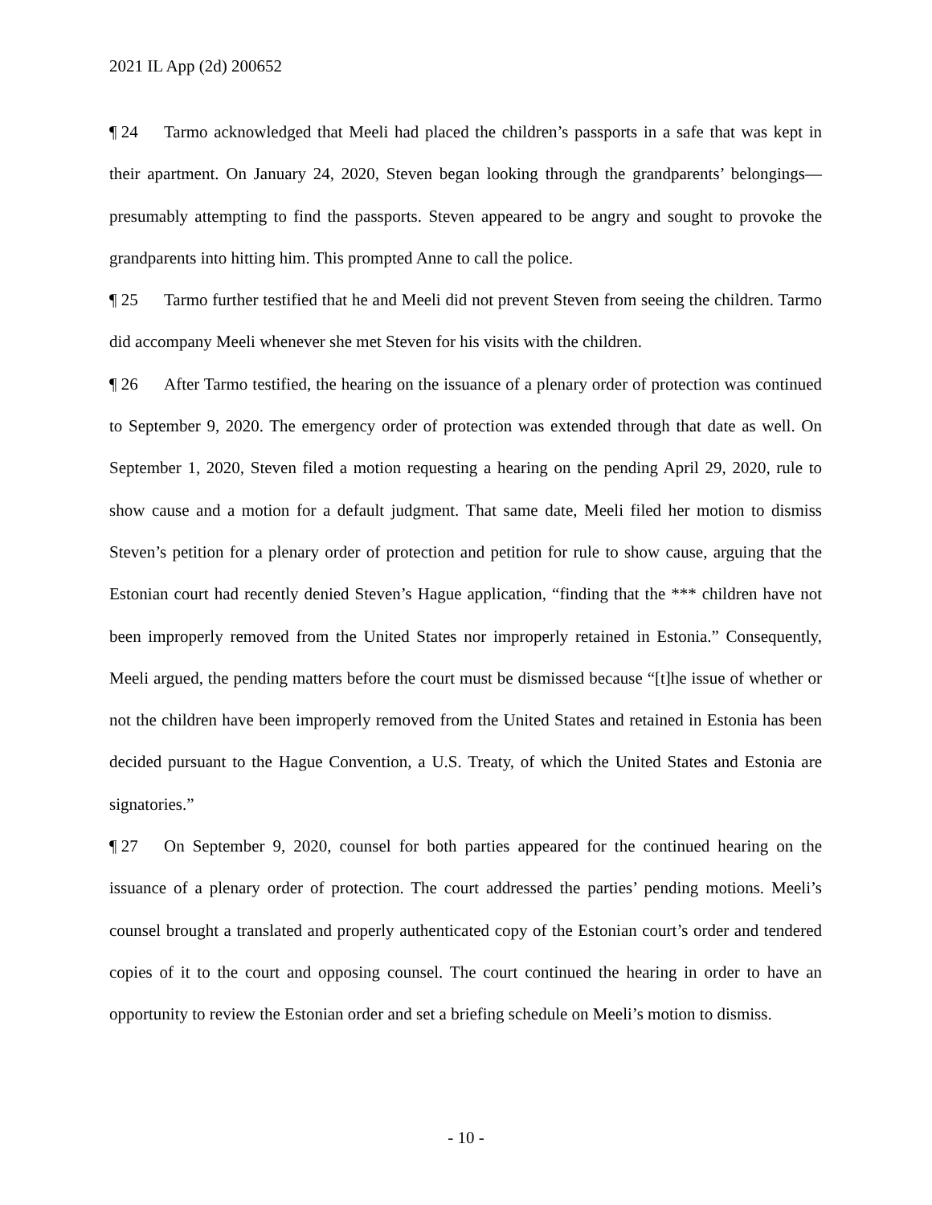2021 IL App (2d) 200652
¶ 24 Tarmo acknowledged that Meeli had placed the children’s passports in a safe that was kept in their apartment. On January 24, 2020, Steven began looking through the grandparents’ belongings—presumably attempting to find the passports. Steven appeared to be angry and sought to provoke the grandparents into hitting him. This prompted Anne to call the police.
¶ 25 Tarmo further testified that he and Meeli did not prevent Steven from seeing the children. Tarmo did accompany Meeli whenever she met Steven for his visits with the children.
¶ 26 After Tarmo testified, the hearing on the issuance of a plenary order of protection was continued to September 9, 2020. The emergency order of protection was extended through that date as well. On September 1, 2020, Steven filed a motion requesting a hearing on the pending April 29, 2020, rule to show cause and a motion for a default judgment. That same date, Meeli filed her motion to dismiss Steven’s petition for a plenary order of protection and petition for rule to show cause, arguing that the Estonian court had recently denied Steven’s Hague application, “finding that the *** children have not been improperly removed from the United States nor improperly retained in Estonia.” Consequently, Meeli argued, the pending matters before the court must be dismissed because “[t]he issue of whether or not the children have been improperly removed from the United States and retained in Estonia has been decided pursuant to the Hague Convention, a U.S. Treaty, of which the United States and Estonia are signatories.”
¶ 27 On September 9, 2020, counsel for both parties appeared for the continued hearing on the issuance of a plenary order of protection. The court addressed the parties’ pending motions. Meeli’s counsel brought a translated and properly authenticated copy of the Estonian court’s order and tendered copies of it to the court and opposing counsel. The court continued the hearing in order to have an opportunity to review the Estonian order and set a briefing schedule on Meeli’s motion to dismiss.
- 10 -